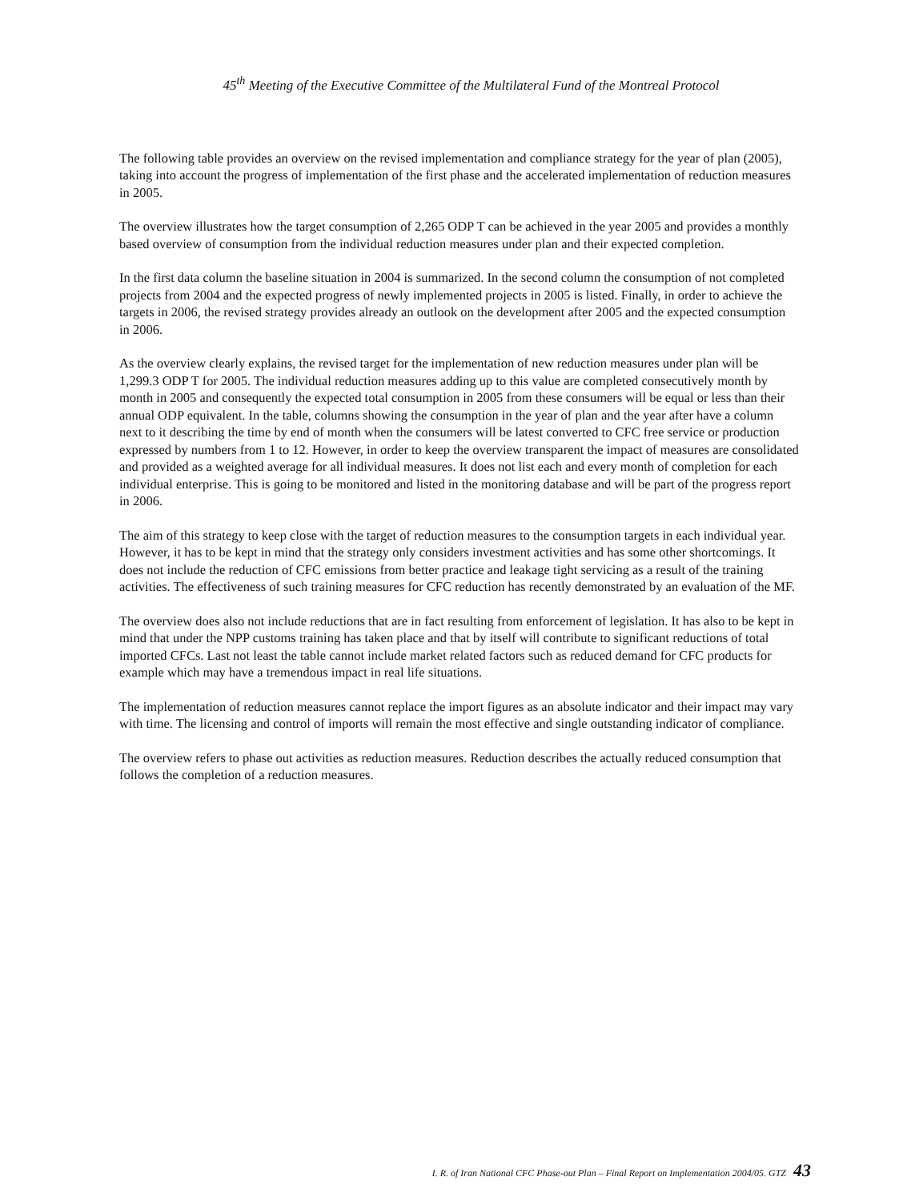45<sup>th</sup> Meeting of the Executive Committee of the Multilateral Fund of the Montreal Protocol
The following table provides an overview on the revised implementation and compliance strategy for the year of plan (2005), taking into account the progress of implementation of the first phase and the accelerated implementation of reduction measures in 2005.
The overview illustrates how the target consumption of 2,265 ODP T can be achieved in the year 2005 and provides a monthly based overview of consumption from the individual reduction measures under plan and their expected completion.
In the first data column the baseline situation in 2004 is summarized. In the second column the consumption of not completed projects from 2004 and the expected progress of newly implemented projects in 2005 is listed. Finally, in order to achieve the targets in 2006, the revised strategy provides already an outlook on the development after 2005 and the expected consumption in 2006.
As the overview clearly explains, the revised target for the implementation of new reduction measures under plan will be 1,299.3 ODP T for 2005. The individual reduction measures adding up to this value are completed consecutively month by month in 2005 and consequently the expected total consumption in 2005 from these consumers will be equal or less than their annual ODP equivalent. In the table, columns showing the consumption in the year of plan and the year after have a column next to it describing the time by end of month when the consumers will be latest converted to CFC free service or production expressed by numbers from 1 to 12. However, in order to keep the overview transparent the impact of measures are consolidated and provided as a weighted average for all individual measures. It does not list each and every month of completion for each individual enterprise. This is going to be monitored and listed in the monitoring database and will be part of the progress report in 2006.
The aim of this strategy to keep close with the target of reduction measures to the consumption targets in each individual year. However, it has to be kept in mind that the strategy only considers investment activities and has some other shortcomings. It does not include the reduction of CFC emissions from better practice and leakage tight servicing as a result of the training activities. The effectiveness of such training measures for CFC reduction has recently demonstrated by an evaluation of the MF.
The overview does also not include reductions that are in fact resulting from enforcement of legislation. It has also to be kept in mind that under the NPP customs training has taken place and that by itself will contribute to significant reductions of total imported CFCs. Last not least the table cannot include market related factors such as reduced demand for CFC products for example which may have a tremendous impact in real life situations.
The implementation of reduction measures cannot replace the import figures as an absolute indicator and their impact may vary with time. The licensing and control of imports will remain the most effective and single outstanding indicator of compliance.
The overview refers to phase out activities as reduction measures. Reduction describes the actually reduced consumption that follows the completion of a reduction measures.
I. R. of Iran National CFC Phase-out Plan – Final Report on Implementation 2004/05. GTZ 43